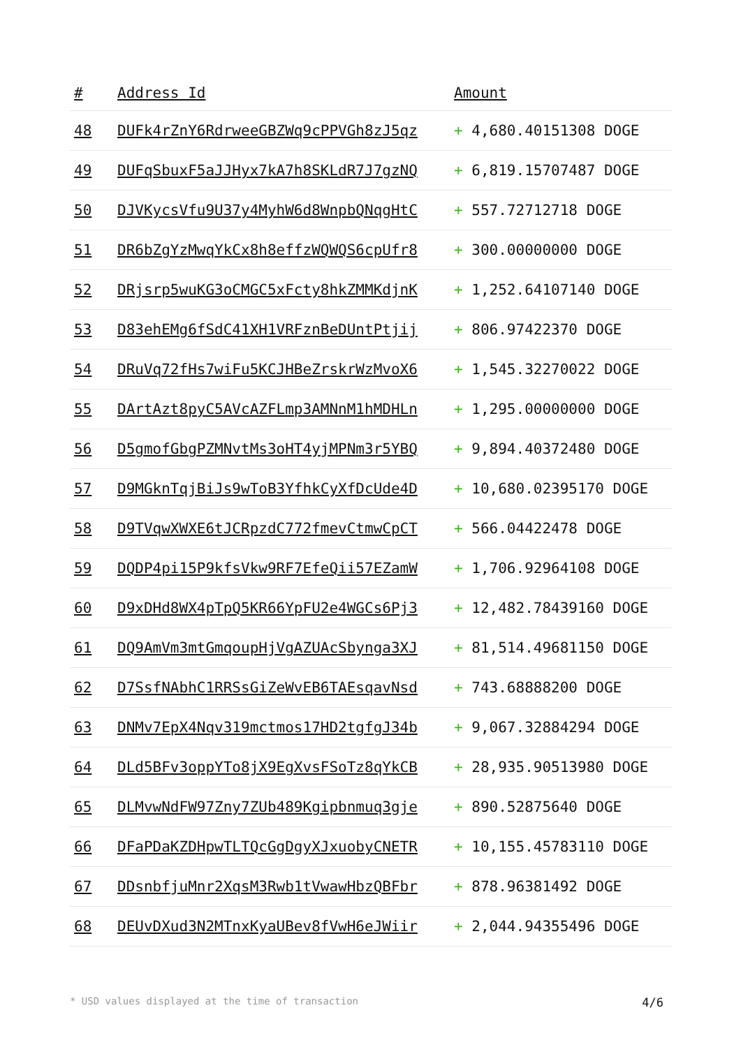| # | Address Id | Amount |
| --- | --- | --- |
| 48 | DUFk4rZnY6RdrweeGBZWq9cPPVGh8zJ5qz | + 4,680.40151308 DOGE |
| 49 | DUFqSbuxF5aJJHyx7kA7h8SKLdR7J7gzNQ | + 6,819.15707487 DOGE |
| 50 | DJVKycsVfu9U37y4MyhW6d8WnpbQNqgHtC | + 557.72712718 DOGE |
| 51 | DR6bZgYzMwqYkCx8h8effzWQWQS6cpUfr8 | + 300.00000000 DOGE |
| 52 | DRjsrp5wuKG3oCMGC5xFcty8hkZMMKdjnK | + 1,252.64107140 DOGE |
| 53 | D83ehEMg6fSdC41XH1VRFznBeDUntPtjij | + 806.97422370 DOGE |
| 54 | DRuVq72fHs7wiFu5KCJHBeZrskrWzMvoX6 | + 1,545.32270022 DOGE |
| 55 | DArtAzt8pyC5AVcAZFLmp3AMNnM1hMDHLn | + 1,295.00000000 DOGE |
| 56 | D5gmofGbgPZMNvtMs3oHT4yjMPNm3r5YBQ | + 9,894.40372480 DOGE |
| 57 | D9MGknTqjBiJs9wToB3YfhkCyXfDcUde4D | + 10,680.02395170 DOGE |
| 58 | D9TVqwXWXE6tJCRpzdC772fmevCtmwCpCT | + 566.04422478 DOGE |
| 59 | DQDP4pi15P9kfsVkw9RF7EfeQii57EZamW | + 1,706.92964108 DOGE |
| 60 | D9xDHd8WX4pTpQ5KR66YpFU2e4WGCs6Pj3 | + 12,482.78439160 DOGE |
| 61 | DQ9AmVm3mtGmqoupHjVgAZUAcSbynga3XJ | + 81,514.49681150 DOGE |
| 62 | D7SsfNAbhC1RRSsGiZeWvEB6TAEsqavNsd | + 743.68888200 DOGE |
| 63 | DNMv7EpX4Nqv319mctmos17HD2tgfgJ34b | + 9,067.32884294 DOGE |
| 64 | DLd5BFv3oppYTo8jX9EgXvsFSoTz8qYkCB | + 28,935.90513980 DOGE |
| 65 | DLMvwNdFW97Zny7ZUb489Kgipbnmuq3gje | + 890.52875640 DOGE |
| 66 | DFaPDaKZDHpwTLTQcGgDgyXJxuobyCNETR | + 10,155.45783110 DOGE |
| 67 | DDsnbfjuMnr2XqsM3Rwb1tVwawHbzQBFbr | + 878.96381492 DOGE |
| 68 | DEUvDXud3N2MTnxKyaUBev8fVwH6eJWiir | + 2,044.94355496 DOGE |
* USD values displayed at the time of transaction 4/6